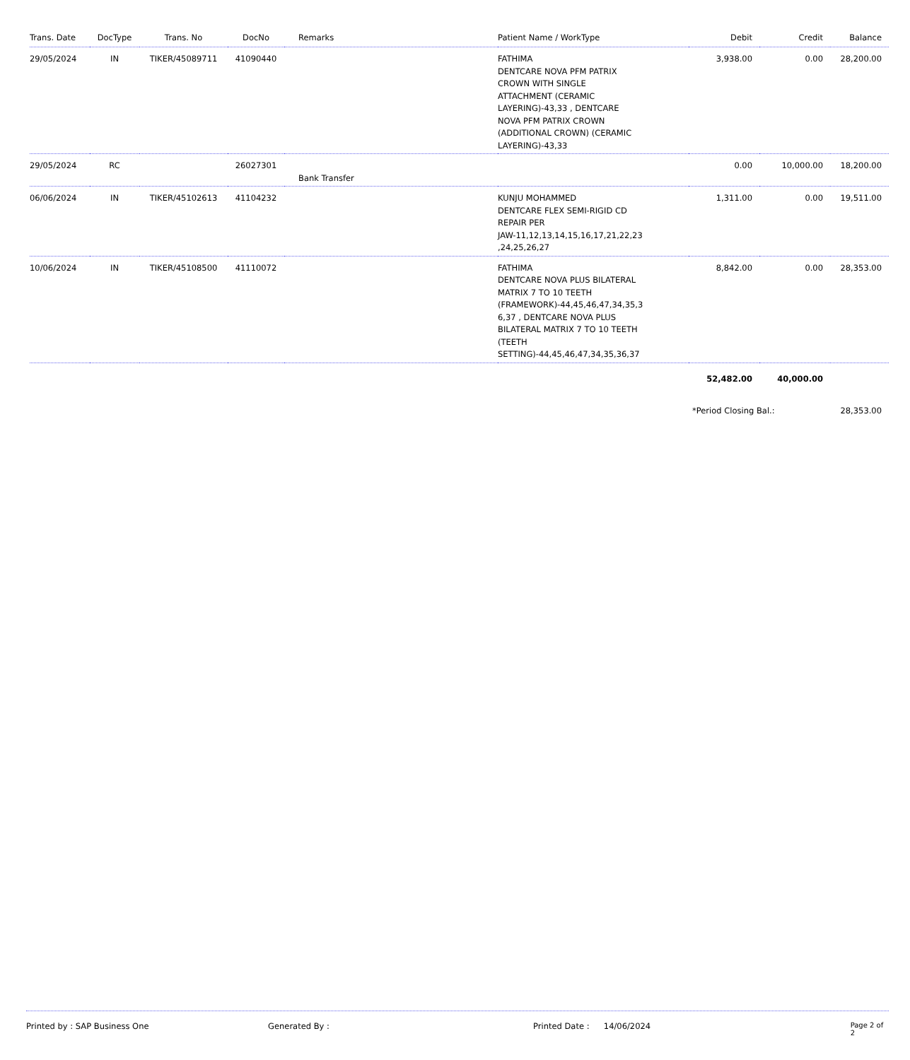| Trans. Date | DocType | Trans. No | DocNo | Remarks | Patient Name / WorkType | Debit | Credit | Balance |
| --- | --- | --- | --- | --- | --- | --- | --- | --- |
| 29/05/2024 | IN | TIKER/45089711 | 41090440 | | FATHIMA DENTCARE NOVA PFM PATRIX CROWN WITH SINGLE ATTACHMENT (CERAMIC LAYERING)-43,33 , DENTCARE NOVA PFM PATRIX CROWN (ADDITIONAL CROWN) (CERAMIC LAYERING)-43,33 | 3,938.00 | 0.00 | 28,200.00 |
| 29/05/2024 | RC | | 26027301 | Bank Transfer | | 0.00 | 10,000.00 | 18,200.00 |
| 06/06/2024 | IN | TIKER/45102613 | 41104232 | | KUNJU MOHAMMED DENTCARE FLEX SEMI-RIGID CD REPAIR PER JAW-11,12,13,14,15,16,17,21,22,23 ,24,25,26,27 | 1,311.00 | 0.00 | 19,511.00 |
| 10/06/2024 | IN | TIKER/45108500 | 41110072 | | FATHIMA DENTCARE NOVA PLUS BILATERAL MATRIX 7 TO 10 TEETH (FRAMEWORK)-44,45,46,47,34,35,3 6,37 , DENTCARE NOVA PLUS BILATERAL MATRIX 7 TO 10 TEETH (TEETH SETTING)-44,45,46,47,34,35,36,37 | 8,842.00 | 0.00 | 28,353.00 |
| | | | | | | 52,482.00 | 40,000.00 | |
| | | | | | | *Period Closing Bal.: | | 28,353.00 |
Printed by : SAP Business One Generated By : Printed Date : 14/06/2024 Page 2 of 2